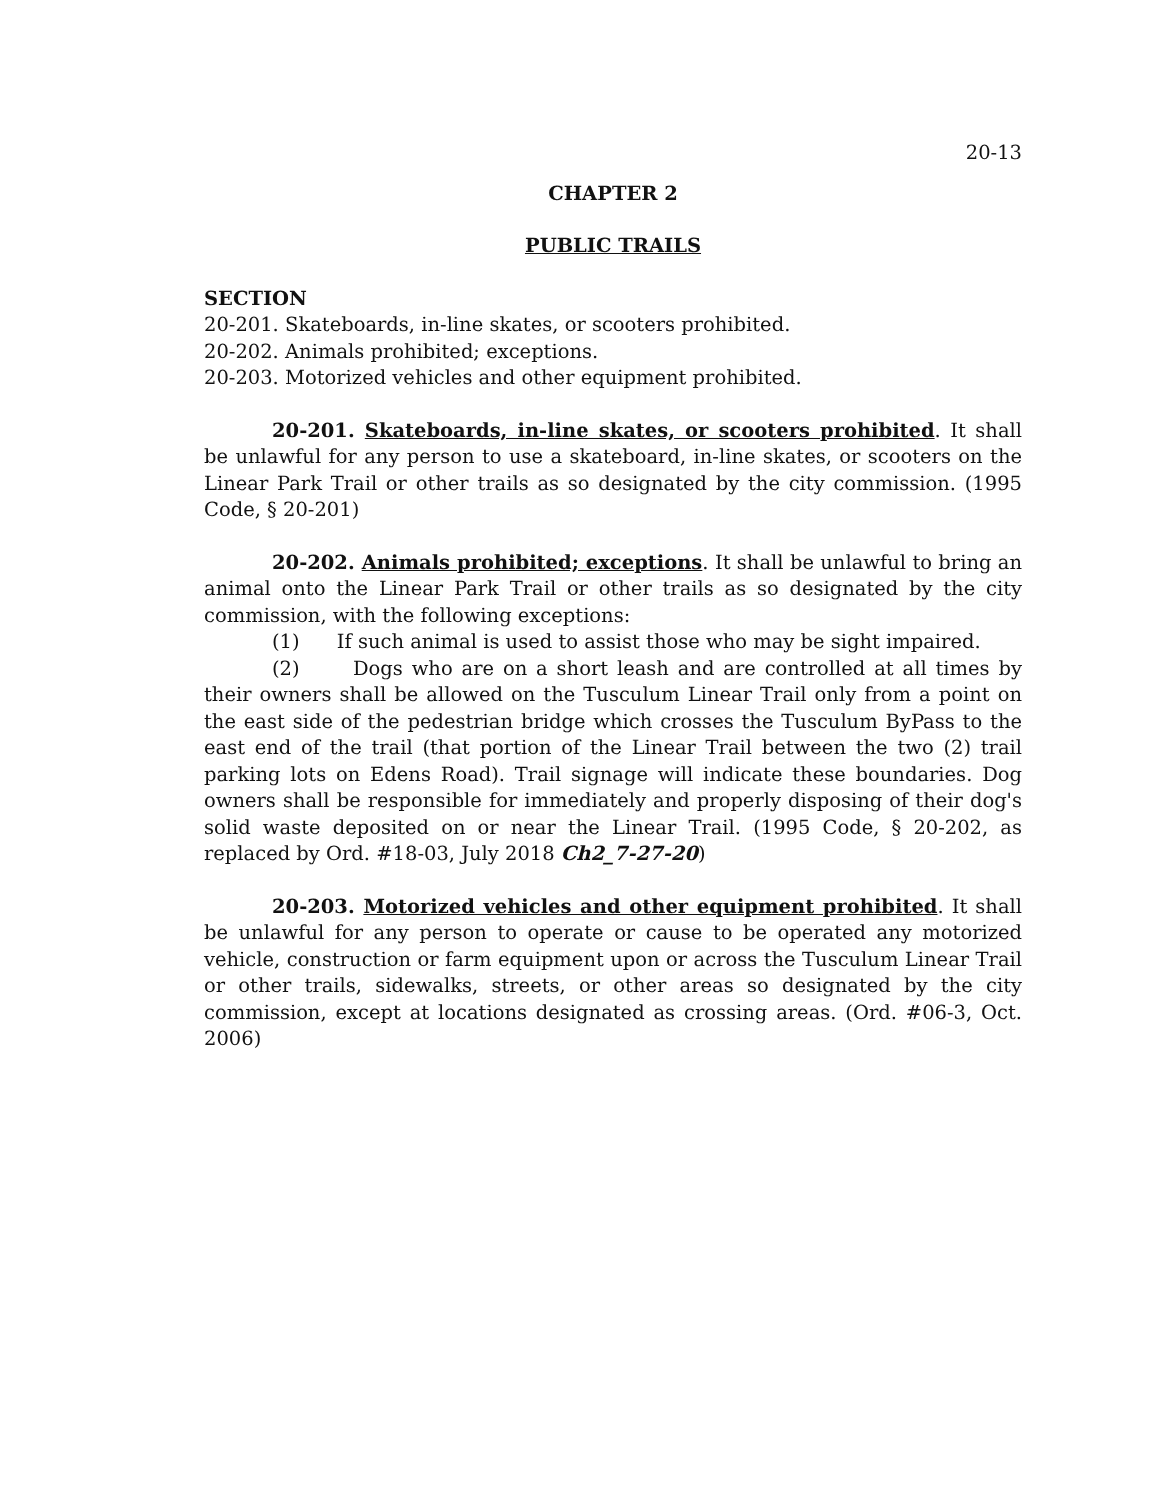20-13
CHAPTER 2
PUBLIC TRAILS
SECTION
20-201. Skateboards, in-line skates, or scooters prohibited.
20-202. Animals prohibited; exceptions.
20-203. Motorized vehicles and other equipment prohibited.
20-201. Skateboards, in-line skates, or scooters prohibited. It shall be unlawful for any person to use a skateboard, in-line skates, or scooters on the Linear Park Trail or other trails as so designated by the city commission. (1995 Code, § 20-201)
20-202. Animals prohibited; exceptions. It shall be unlawful to bring an animal onto the Linear Park Trail or other trails as so designated by the city commission, with the following exceptions:
(1) If such animal is used to assist those who may be sight impaired.
(2) Dogs who are on a short leash and are controlled at all times by their owners shall be allowed on the Tusculum Linear Trail only from a point on the east side of the pedestrian bridge which crosses the Tusculum ByPass to the east end of the trail (that portion of the Linear Trail between the two (2) trail parking lots on Edens Road). Trail signage will indicate these boundaries. Dog owners shall be responsible for immediately and properly disposing of their dog's solid waste deposited on or near the Linear Trail. (1995 Code, § 20-202, as replaced by Ord. #18-03, July 2018 Ch2_7-27-20)
20-203. Motorized vehicles and other equipment prohibited. It shall be unlawful for any person to operate or cause to be operated any motorized vehicle, construction or farm equipment upon or across the Tusculum Linear Trail or other trails, sidewalks, streets, or other areas so designated by the city commission, except at locations designated as crossing areas. (Ord. #06-3, Oct. 2006)